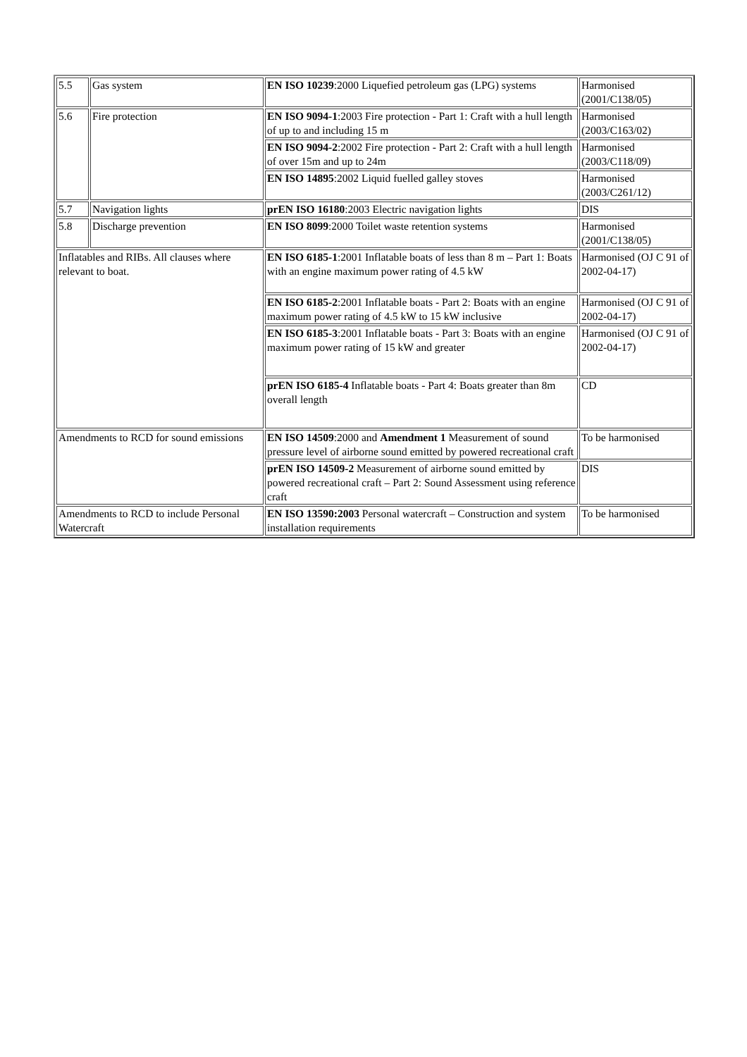| 5.5 | Gas system | EN ISO 10239 :2000 Liquefied petroleum gas (LPG) systems | Harmonised (2001/C138/05) |
| 5.6 | Fire protection | EN ISO 9094-1 :2003 Fire protection - Part 1: Craft with a hull length of up to and including 15 m | Harmonised (2003/C163/02) |
| | | EN ISO 9094-2 :2002 Fire protection - Part 2: Craft with a hull length of over 15m and up to 24m | Harmonised (2003/C118/09) |
| | | EN ISO 14895 :2002 Liquid fuelled galley stoves | Harmonised (2003/C261/12) |
| 5.7 | Navigation lights | prEN ISO 16180 :2003 Electric navigation lights | DIS |
| 5.8 | Discharge prevention | EN ISO 8099 :2000 Toilet waste retention systems | Harmonised (2001/C138/05) |
| Inflatables and RIBs. All clauses where relevant to boat. | | EN ISO 6185-1 :2001 Inflatable boats of less than 8 m – Part 1: Boats with an engine maximum power rating of 4.5 kW | Harmonised (OJ C 91 of 2002-04-17) |
| | | EN ISO 6185-2 :2001 Inflatable boats - Part 2: Boats with an engine maximum power rating of 4.5 kW to 15 kW inclusive | Harmonised (OJ C 91 of 2002-04-17) |
| | | EN ISO 6185-3 :2001 Inflatable boats - Part 3: Boats with an engine maximum power rating of 15 kW and greater | Harmonised (OJ C 91 of 2002-04-17) |
| | | prEN ISO 6185-4 Inflatable boats - Part 4: Boats greater than 8m overall length | CD |
| Amendments to RCD for sound emissions | | EN ISO 14509 :2000 and Amendment 1 Measurement of sound pressure level of airborne sound emitted by powered recreational craft | To be harmonised |
| | | prEN ISO 14509-2 Measurement of airborne sound emitted by powered recreational craft – Part 2: Sound Assessment using reference craft | DIS |
| Amendments to RCD to include Personal Watercraft | | EN ISO 13590:2003 Personal watercraft – Construction and system installation requirements | To be harmonised |